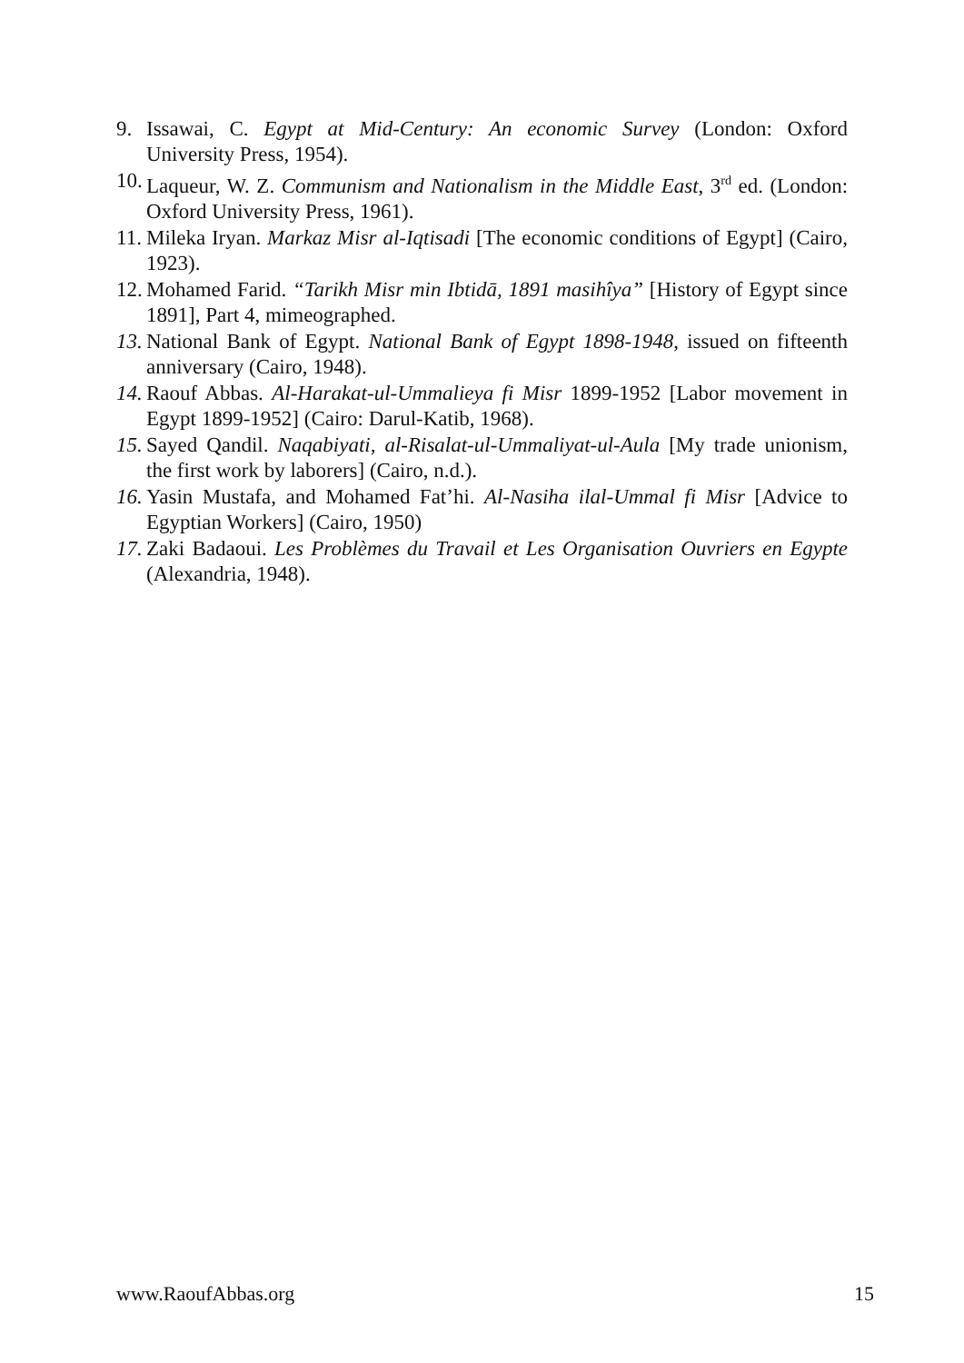9. Issawai, C. Egypt at Mid-Century: An economic Survey (London: Oxford University Press, 1954).
10. Laqueur, W. Z. Communism and Nationalism in the Middle East, 3<sup>rd</sup> ed. (London: Oxford University Press, 1961).
11. Mileka Iryan. Markaz Misr al-Iqtisadi [The economic conditions of Egypt] (Cairo, 1923).
12. Mohamed Farid. “Tarikh Misr min Ibtidā, 1891 masihîya” [History of Egypt since 1891], Part 4, mimeographed.
13. National Bank of Egypt. National Bank of Egypt 1898-1948, issued on fifteenth anniversary (Cairo, 1948).
14. Raouf Abbas. Al-Harakat-ul-Ummalieya fi Misr 1899-1952 [Labor movement in Egypt 1899-1952] (Cairo: Darul-Katib, 1968).
15. Sayed Qandil. Naqabiyati, al-Risalat-ul-Ummaliyat-ul-Aula [My trade unionism, the first work by laborers] (Cairo, n.d.).
16. Yasin Mustafa, and Mohamed Fat’hi. Al-Nasiha ilal-Ummal fi Misr [Advice to Egyptian Workers] (Cairo, 1950)
17. Zaki Badaoui. Les Problèmes du Travail et Les Organisation Ouvriers en Egypte (Alexandria, 1948).
www.RaoufAbbas.org 15